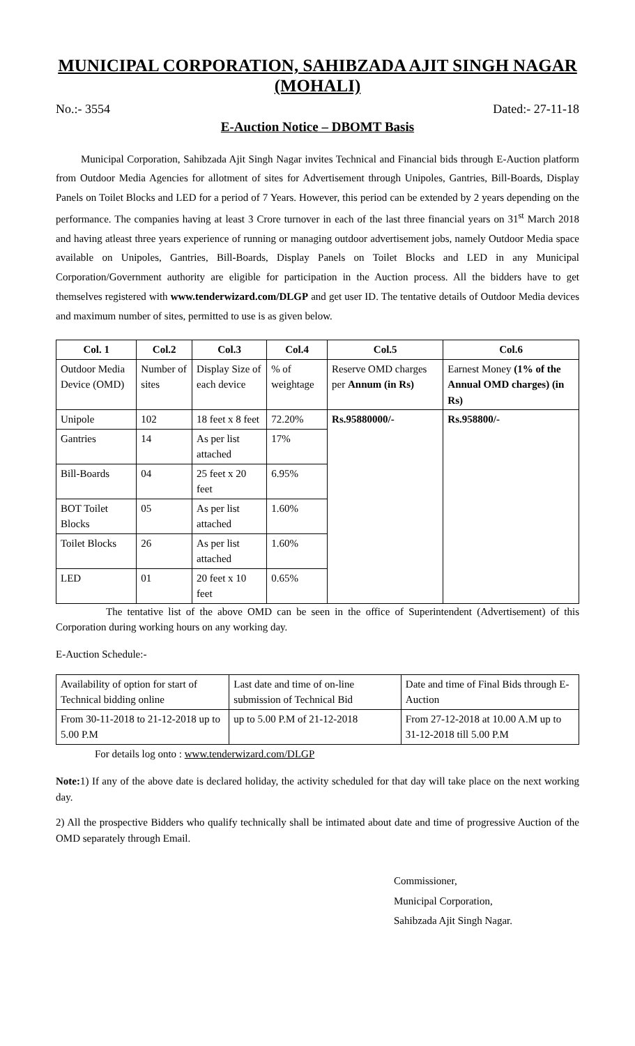MUNICIPAL CORPORATION, SAHIBZADA AJIT SINGH NAGAR (MOHALI)
No.:- 3554 Dated:- 27-11-18
E-Auction Notice – DBOMT Basis
Municipal Corporation, Sahibzada Ajit Singh Nagar invites Technical and Financial bids through E-Auction platform from Outdoor Media Agencies for allotment of sites for Advertisement through Unipoles, Gantries, Bill-Boards, Display Panels on Toilet Blocks and LED for a period of 7 Years. However, this period can be extended by 2 years depending on the performance. The companies having at least 3 Crore turnover in each of the last three financial years on 31<sup>st</sup> March 2018 and having atleast three years experience of running or managing outdoor advertisement jobs, namely Outdoor Media space available on Unipoles, Gantries, Bill-Boards, Display Panels on Toilet Blocks and LED in any Municipal Corporation/Government authority are eligible for participation in the Auction process. All the bidders have to get themselves registered with www.tenderwizard.com/DLGP and get user ID. The tentative details of Outdoor Media devices and maximum number of sites, permitted to use is as given below.
| Col. 1 | Col.2 | Col.3 | Col.4 | Col.5 | Col.6 |
| --- | --- | --- | --- | --- | --- |
| Outdoor Media Device (OMD) | Number of sites | Display Size of each device | % of weightage | Reserve OMD charges per Annum (in Rs) | Earnest Money (1% of the Annual OMD charges) (in Rs) |
| Unipole | 102 | 18 feet x 8 feet | 72.20% | Rs.95880000/- | Rs.958800/- |
| Gantries | 14 | As per list attached | 17% | | |
| Bill-Boards | 04 | 25 feet x 20 feet | 6.95% | | |
| BOT Toilet Blocks | 05 | As per list attached | 1.60% | | |
| Toilet Blocks | 26 | As per list attached | 1.60% | | |
| LED | 01 | 20 feet x 10 feet | 0.65% | | |
The tentative list of the above OMD can be seen in the office of Superintendent (Advertisement) of this Corporation during working hours on any working day.
E-Auction Schedule:-
| Availability of option for start of Technical bidding online | Last date and time of on-line submission of Technical Bid | Date and time of Final Bids through E-Auction |
| From 30-11-2018 to 21-12-2018 up to 5.00 P.M | up to 5.00 P.M of 21-12-2018 | From 27-12-2018 at 10.00 A.M up to 31-12-2018 till 5.00 P.M |
For details log onto : www.tenderwizard.com/DLGP
Note: 1) If any of the above date is declared holiday, the activity scheduled for that day will take place on the next working day.
2) All the prospective Bidders who qualify technically shall be intimated about date and time of progressive Auction of the OMD separately through Email.
Commissioner,
Municipal Corporation,
Sahibzada Ajit Singh Nagar.